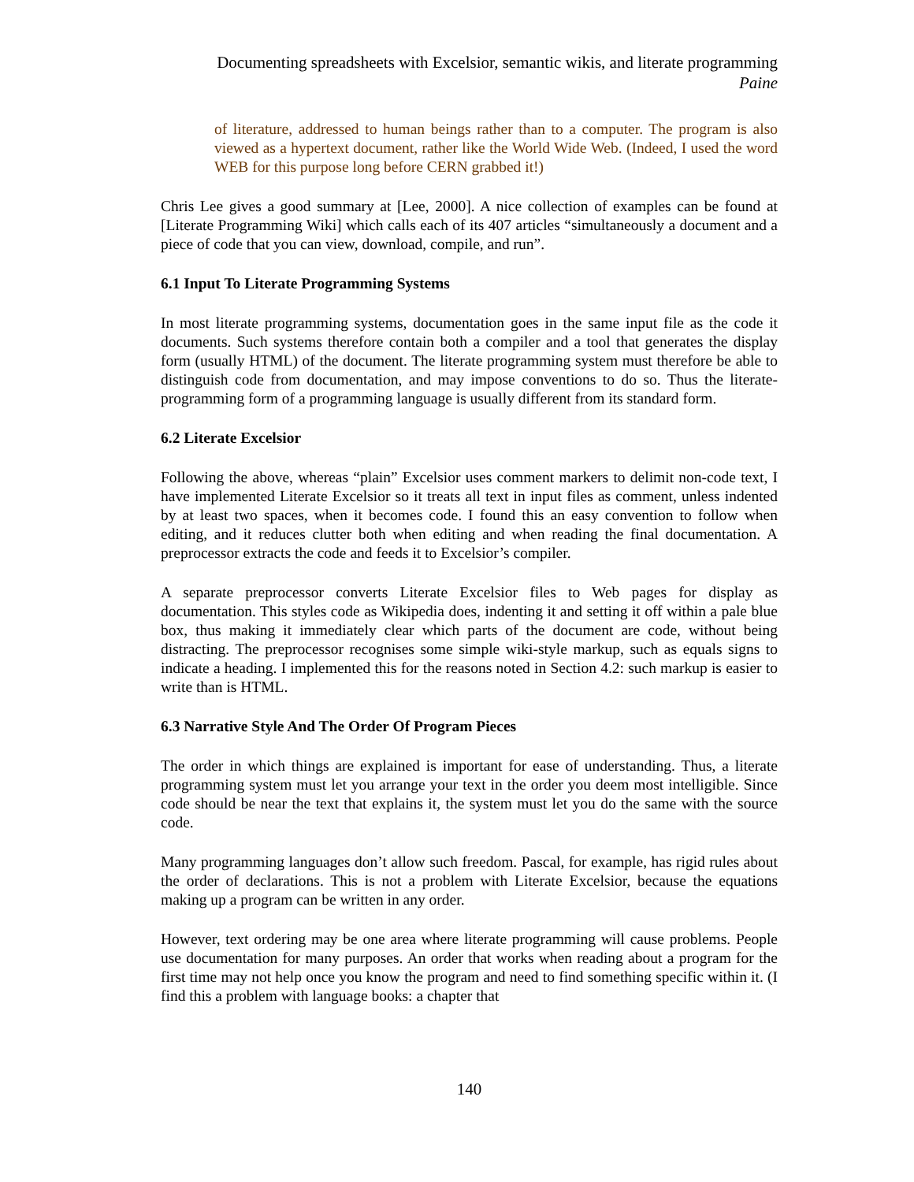Documenting spreadsheets with Excelsior, semantic wikis, and literate programming
Paine
of literature, addressed to human beings rather than to a computer. The program is also viewed as a hypertext document, rather like the World Wide Web. (Indeed, I used the word WEB for this purpose long before CERN grabbed it!)
Chris Lee gives a good summary at [Lee, 2000]. A nice collection of examples can be found at [Literate Programming Wiki] which calls each of its 407 articles “simultaneously a document and a piece of code that you can view, download, compile, and run”.
6.1 Input To Literate Programming Systems
In most literate programming systems, documentation goes in the same input file as the code it documents. Such systems therefore contain both a compiler and a tool that generates the display form (usually HTML) of the document. The literate programming system must therefore be able to distinguish code from documentation, and may impose conventions to do so. Thus the literate-programming form of a programming language is usually different from its standard form.
6.2 Literate Excelsior
Following the above, whereas “plain” Excelsior uses comment markers to delimit non-code text, I have implemented Literate Excelsior so it treats all text in input files as comment, unless indented by at least two spaces, when it becomes code. I found this an easy convention to follow when editing, and it reduces clutter both when editing and when reading the final documentation. A preprocessor extracts the code and feeds it to Excelsior’s compiler.
A separate preprocessor converts Literate Excelsior files to Web pages for display as documentation. This styles code as Wikipedia does, indenting it and setting it off within a pale blue box, thus making it immediately clear which parts of the document are code, without being distracting. The preprocessor recognises some simple wiki-style markup, such as equals signs to indicate a heading. I implemented this for the reasons noted in Section 4.2: such markup is easier to write than is HTML.
6.3 Narrative Style And The Order Of Program Pieces
The order in which things are explained is important for ease of understanding. Thus, a literate programming system must let you arrange your text in the order you deem most intelligible. Since code should be near the text that explains it, the system must let you do the same with the source code.
Many programming languages don’t allow such freedom. Pascal, for example, has rigid rules about the order of declarations. This is not a problem with Literate Excelsior, because the equations making up a program can be written in any order.
However, text ordering may be one area where literate programming will cause problems. People use documentation for many purposes. An order that works when reading about a program for the first time may not help once you know the program and need to find something specific within it. (I find this a problem with language books: a chapter that
140